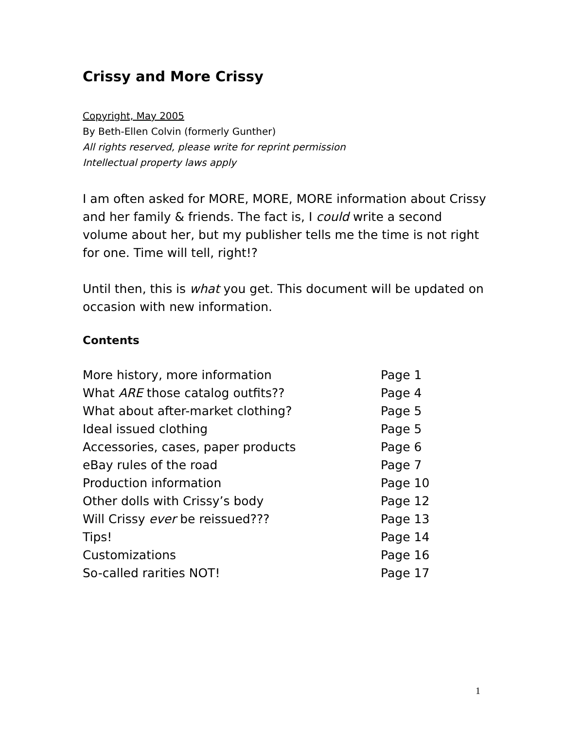Crissy and More Crissy
Copyright, May 2005
By Beth-Ellen Colvin (formerly Gunther)
All rights reserved, please write for reprint permission
Intellectual property laws apply
I am often asked for MORE, MORE, MORE information about Crissy and her family & friends. The fact is, I could write a second volume about her, but my publisher tells me the time is not right for one. Time will tell, right!?
Until then, this is what you get. This document will be updated on occasion with new information.
Contents
| More history, more information | Page 1 |
| What ARE those catalog outfits?? | Page 4 |
| What about after-market clothing? | Page 5 |
| Ideal issued clothing | Page 5 |
| Accessories, cases, paper products | Page 6 |
| eBay rules of the road | Page 7 |
| Production information | Page 10 |
| Other dolls with Crissy’s body | Page 12 |
| Will Crissy ever be reissued??? | Page 13 |
| Tips! | Page 14 |
| Customizations | Page 16 |
| So-called rarities NOT! | Page 17 |
1